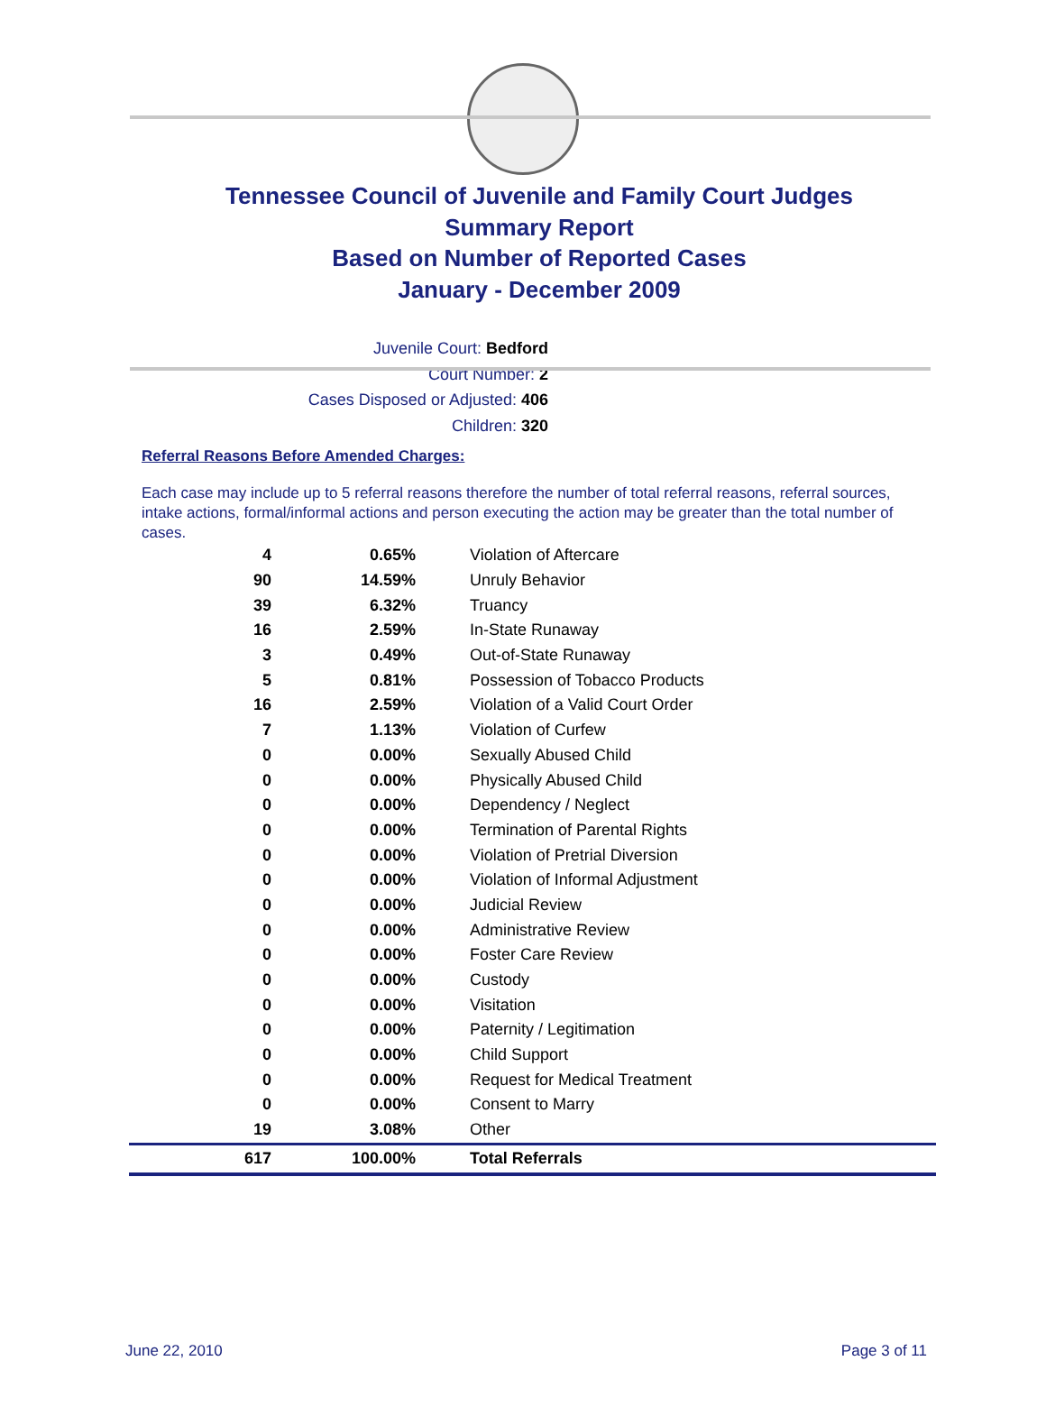Tennessee Council of Juvenile and Family Court Judges
Summary Report
Based on Number of Reported Cases
January - December 2009
Juvenile Court: Bedford
Court Number: 2
Cases Disposed or Adjusted: 406
Children: 320
Referral Reasons Before Amended Charges:
Each case may include up to 5 referral reasons therefore the number of total referral reasons, referral sources, intake actions, formal/informal actions and person executing the action may be greater than the total number of cases.
| 4 | 0.65% | Violation of Aftercare |
| 90 | 14.59% | Unruly Behavior |
| 39 | 6.32% | Truancy |
| 16 | 2.59% | In-State Runaway |
| 3 | 0.49% | Out-of-State Runaway |
| 5 | 0.81% | Possession of Tobacco Products |
| 16 | 2.59% | Violation of a Valid Court Order |
| 7 | 1.13% | Violation of Curfew |
| 0 | 0.00% | Sexually Abused Child |
| 0 | 0.00% | Physically Abused Child |
| 0 | 0.00% | Dependency / Neglect |
| 0 | 0.00% | Termination of Parental Rights |
| 0 | 0.00% | Violation of Pretrial Diversion |
| 0 | 0.00% | Violation of Informal Adjustment |
| 0 | 0.00% | Judicial Review |
| 0 | 0.00% | Administrative Review |
| 0 | 0.00% | Foster Care Review |
| 0 | 0.00% | Custody |
| 0 | 0.00% | Visitation |
| 0 | 0.00% | Paternity / Legitimation |
| 0 | 0.00% | Child Support |
| 0 | 0.00% | Request for Medical Treatment |
| 0 | 0.00% | Consent to Marry |
| 19 | 3.08% | Other |
| 617 | 100.00% | Total Referrals |
June 22, 2010 Page 3 of 11